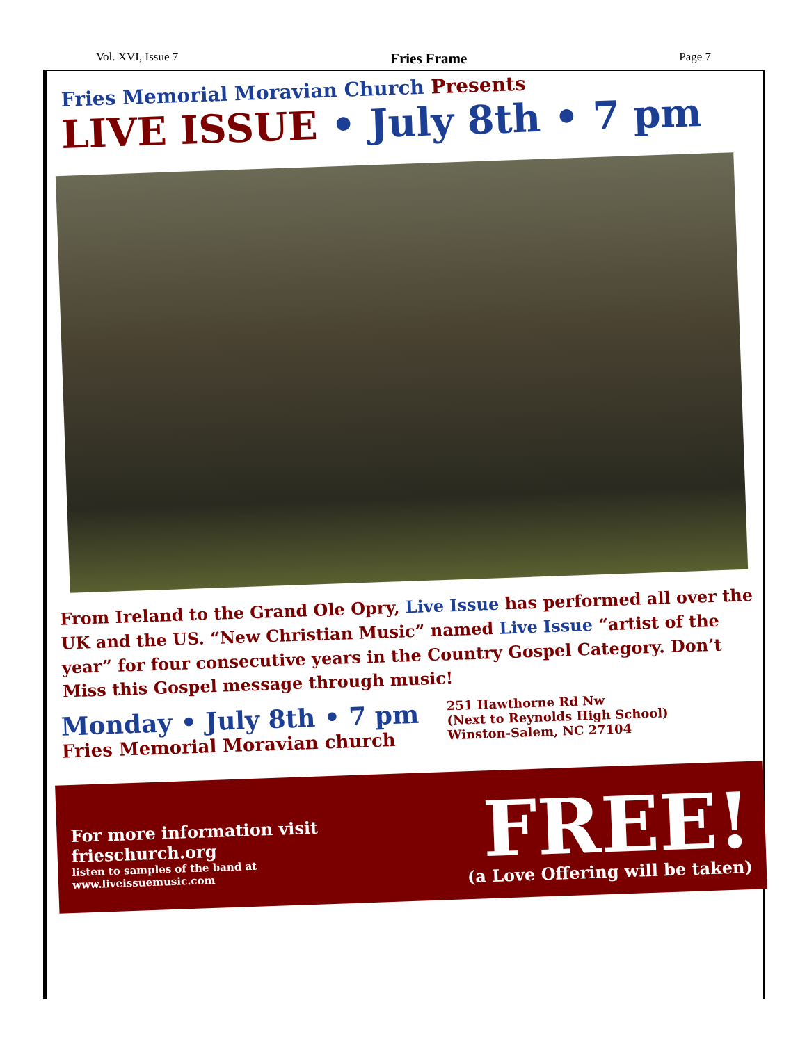Vol. XVI, Issue 7 Fries Frame Page 7
Fries Memorial Moravian Church Presents
LIVE ISSUE • July 8th • 7 pm
From Ireland to the Grand Ole Opry, Live Issue has performed all over the UK and the US. “New Christian Music” named Live Issue “artist of the year” for four consecutive years in the Country Gospel Category. Don’t Miss this Gospel message through music!
Monday • July 8th • 7 pm
Fries Memorial Moravian church
251 Hawthorne Rd Nw
(Next to Reynolds High School)
Winston-Salem, NC 27104
For more information visit
frieschurch.org
listen to samples of the band at
www.liveissuemusic.com
FREE!
(a Love Offering will be taken)